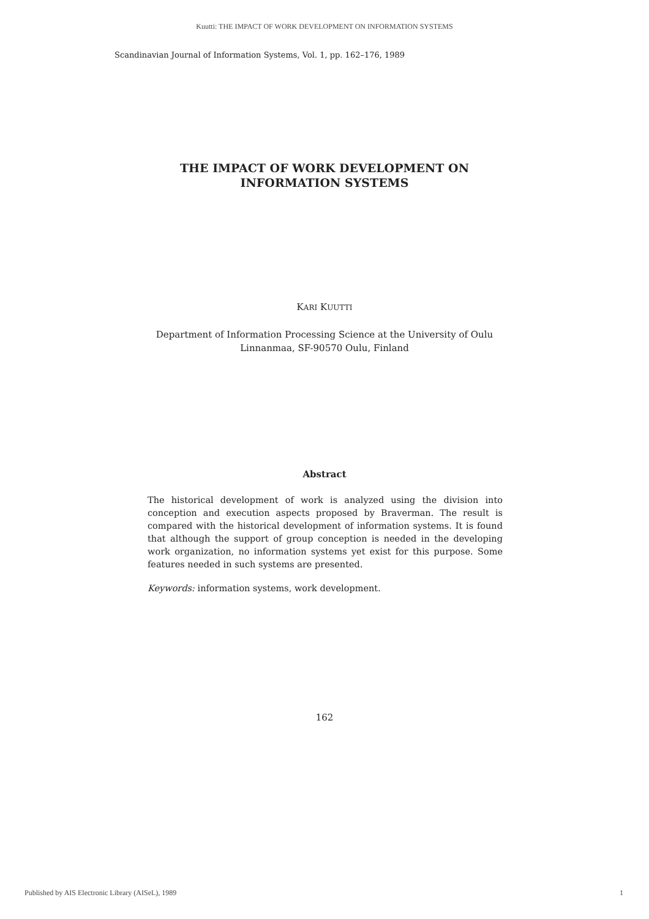Kuutti: THE IMPACT OF WORK DEVELOPMENT ON INFORMATION SYSTEMS
Scandinavian Journal of Information Systems, Vol. 1, pp. 162–176, 1989
THE IMPACT OF WORK DEVELOPMENT ON
INFORMATION SYSTEMS
KARI KUUTTI
Department of Information Processing Science at the University of Oulu
Linnanmaa, SF-90570 Oulu, Finland
Abstract
The historical development of work is analyzed using the division into conception and execution aspects proposed by Braverman. The result is compared with the historical development of information systems. It is found that although the support of group conception is needed in the developing work organization, no information systems yet exist for this purpose. Some features needed in such systems are presented.
Keywords: information systems, work development.
162
Published by AIS Electronic Library (AISeL), 1989
1